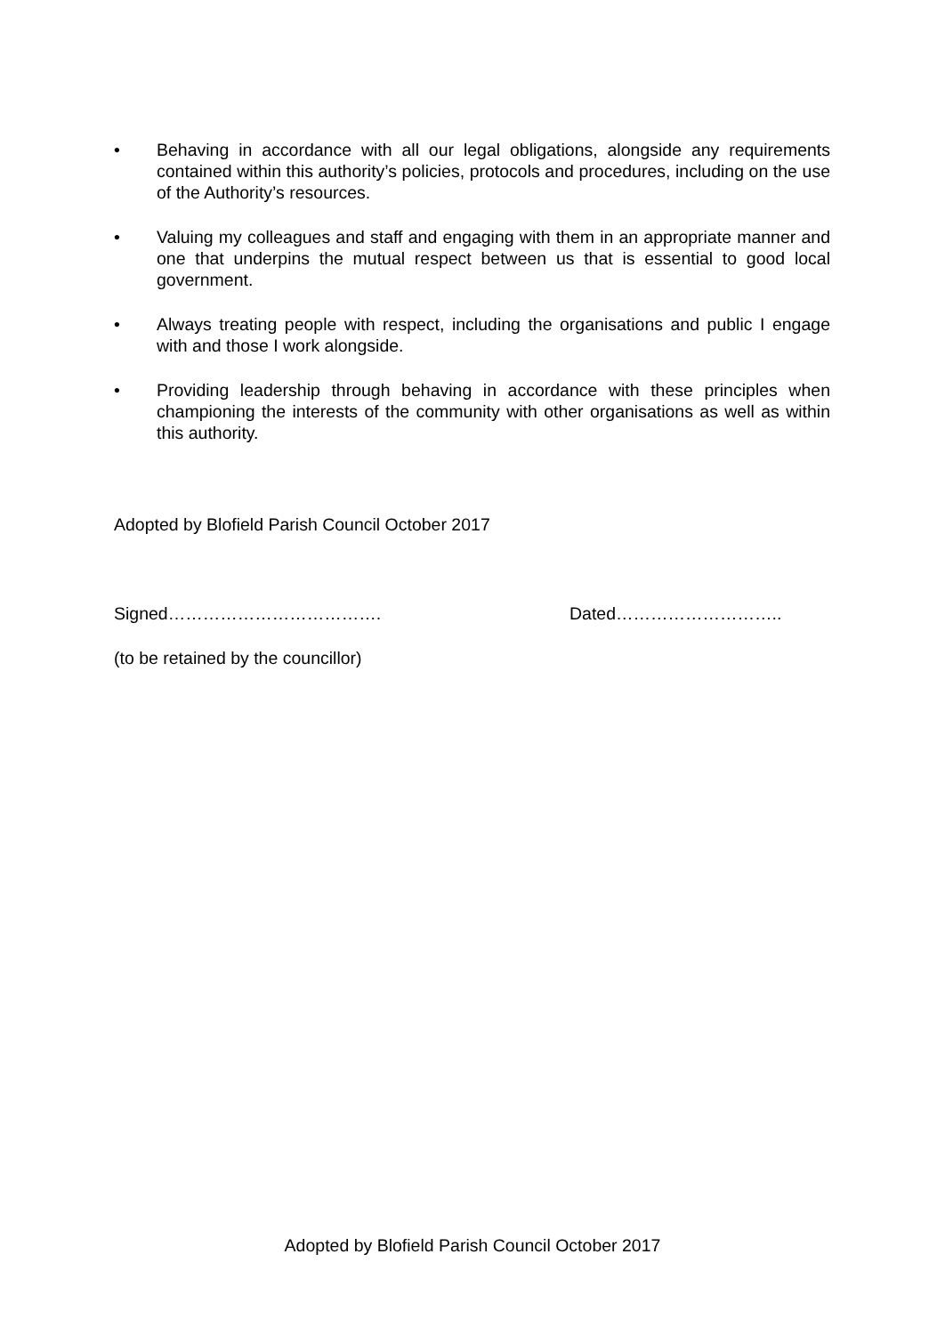• Behaving in accordance with all our legal obligations, alongside any requirements contained within this authority’s policies, protocols and procedures, including on the use of the Authority’s resources.
• Valuing my colleagues and staff and engaging with them in an appropriate manner and one that underpins the mutual respect between us that is essential to good local government.
• Always treating people with respect, including the organisations and public I engage with and those I work alongside.
• Providing leadership through behaving in accordance with these principles when championing the interests of the community with other organisations as well as within this authority.
Adopted by Blofield Parish Council October 2017
Signed………………………………. Dated………………………..
(to be retained by the councillor)
Adopted by Blofield Parish Council October 2017